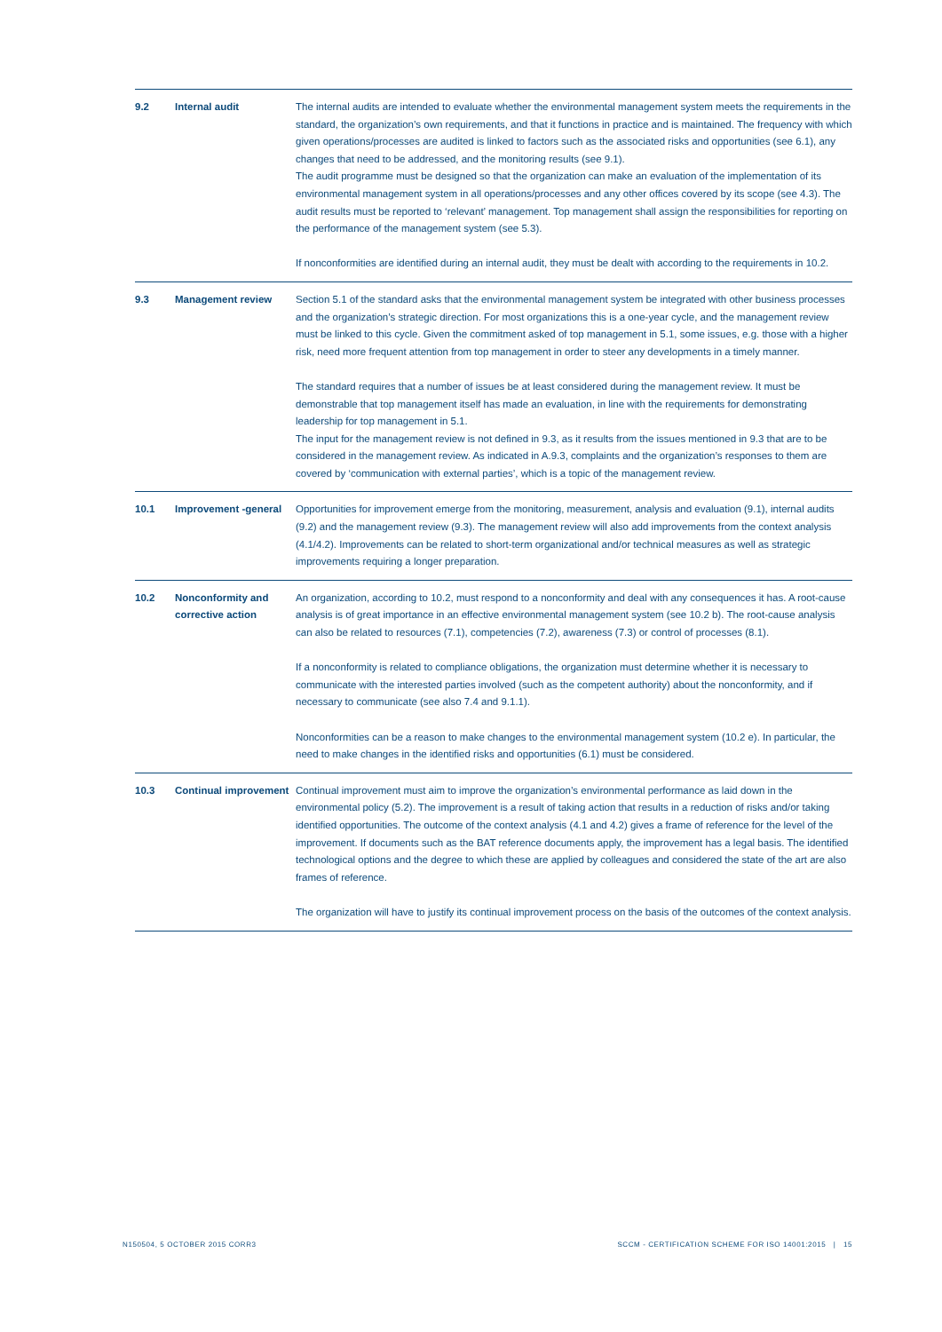| 9.2 | Internal audit | The internal audits are intended to evaluate whether the environmental management system meets the requirements in the standard, the organization’s own requirements, and that it functions in practice and is maintained. The frequency with which given operations/processes are audited is linked to factors such as the associated risks and opportunities (see 6.1), any changes that need to be addressed, and the monitoring results (see 9.1). The audit programme must be designed so that the organization can make an evaluation of the implementation of its environmental management system in all operations/processes and any other offices covered by its scope (see 4.3). The audit results must be reported to ‘relevant’ management. Top management shall assign the responsibilities for reporting on the performance of the management system (see 5.3). If nonconformities are identified during an internal audit, they must be dealt with according to the requirements in 10.2. |
| 9.3 | Management review | Section 5.1 of the standard asks that the environmental management system be integrated with other business processes and the organization’s strategic direction. For most organizations this is a one-year cycle, and the management review must be linked to this cycle. Given the commitment asked of top management in 5.1, some issues, e.g. those with a higher risk, need more frequent attention from top management in order to steer any developments in a timely manner. The standard requires that a number of issues be at least considered during the management review. It must be demonstrable that top management itself has made an evaluation, in line with the requirements for demonstrating leadership for top management in 5.1. The input for the management review is not defined in 9.3, as it results from the issues mentioned in 9.3 that are to be considered in the management review. As indicated in A.9.3, complaints and the organization’s responses to them are covered by ‘communication with external parties’, which is a topic of the management review. |
| 10.1 | Improvement -general | Opportunities for improvement emerge from the monitoring, measurement, analysis and evaluation (9.1), internal audits (9.2) and the management review (9.3). The management review will also add improvements from the context analysis (4.1/4.2). Improvements can be related to short-term organizational and/or technical measures as well as strategic improvements requiring a longer preparation. |
| 10.2 | Nonconformity and corrective action | An organization, according to 10.2, must respond to a nonconformity and deal with any consequences it has. A root-cause analysis is of great importance in an effective environmental management system (see 10.2 b). The root-cause analysis can also be related to resources (7.1), competencies (7.2), awareness (7.3) or control of processes (8.1). If a nonconformity is related to compliance obligations, the organization must determine whether it is necessary to communicate with the interested parties involved (such as the competent authority) about the nonconformity, and if necessary to communicate (see also 7.4 and 9.1.1). Nonconformities can be a reason to make changes to the environmental management system (10.2 e). In particular, the need to make changes in the identified risks and opportunities (6.1) must be considered. |
| 10.3 | Continual improvement | Continual improvement must aim to improve the organization’s environmental performance as laid down in the environmental policy (5.2). The improvement is a result of taking action that results in a reduction of risks and/or taking identified opportunities. The outcome of the context analysis (4.1 and 4.2) gives a frame of reference for the level of the improvement. If documents such as the BAT reference documents apply, the improvement has a legal basis. The identified technological options and the degree to which these are applied by colleagues and considered the state of the art are also frames of reference. The organization will have to justify its continual improvement process on the basis of the outcomes of the context analysis. |
N150504, 5 OCTOBER 2015 CORR3
SCCM - CERTIFICATION SCHEME FOR ISO 14001:2015 | 15